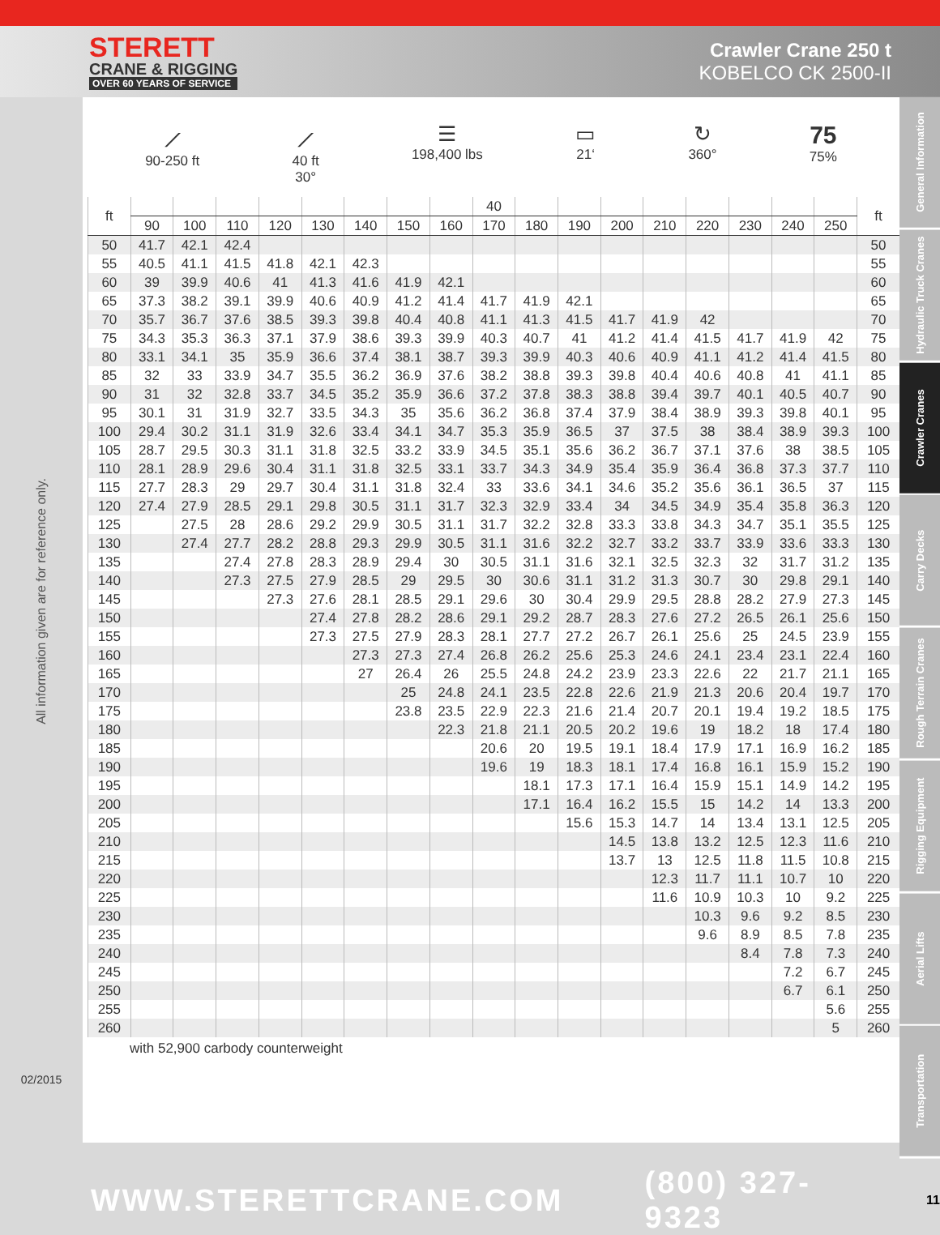STERETT
CRANE & RIGGING
OVER 60 YEARS OF SERVICE
Crawler Crane 250 t
KOBELCO CK 2500-II
All information given are for reference only.
02/2015
⟋
90-250 ft
⟋
40 ft
30°
☰
198,400 lbs
▭
21‘
↻
360°
75
75%
| ft | | | | | | | | | 40 | | | | | | | | | ft |
| --- | --- | --- | --- | --- | --- | --- | --- | --- | --- | --- | --- | --- | --- | --- | --- | --- | --- | --- |
| | 90 | 100 | 110 | 120 | 130 | 140 | 150 | 160 | 170 | 180 | 190 | 200 | 210 | 220 | 230 | 240 | 250 | |
| 50 | 41.7 | 42.1 | 42.4 | | | | | | | | | | | | | | | 50 |
| 55 | 40.5 | 41.1 | 41.5 | 41.8 | 42.1 | 42.3 | | | | | | | | | | | | 55 |
| 60 | 39 | 39.9 | 40.6 | 41 | 41.3 | 41.6 | 41.9 | 42.1 | | | | | | | | | | 60 |
| 65 | 37.3 | 38.2 | 39.1 | 39.9 | 40.6 | 40.9 | 41.2 | 41.4 | 41.7 | 41.9 | 42.1 | | | | | | | 65 |
| 70 | 35.7 | 36.7 | 37.6 | 38.5 | 39.3 | 39.8 | 40.4 | 40.8 | 41.1 | 41.3 | 41.5 | 41.7 | 41.9 | 42 | | | | 70 |
| 75 | 34.3 | 35.3 | 36.3 | 37.1 | 37.9 | 38.6 | 39.3 | 39.9 | 40.3 | 40.7 | 41 | 41.2 | 41.4 | 41.5 | 41.7 | 41.9 | 42 | 75 |
| 80 | 33.1 | 34.1 | 35 | 35.9 | 36.6 | 37.4 | 38.1 | 38.7 | 39.3 | 39.9 | 40.3 | 40.6 | 40.9 | 41.1 | 41.2 | 41.4 | 41.5 | 80 |
| 85 | 32 | 33 | 33.9 | 34.7 | 35.5 | 36.2 | 36.9 | 37.6 | 38.2 | 38.8 | 39.3 | 39.8 | 40.4 | 40.6 | 40.8 | 41 | 41.1 | 85 |
| 90 | 31 | 32 | 32.8 | 33.7 | 34.5 | 35.2 | 35.9 | 36.6 | 37.2 | 37.8 | 38.3 | 38.8 | 39.4 | 39.7 | 40.1 | 40.5 | 40.7 | 90 |
| 95 | 30.1 | 31 | 31.9 | 32.7 | 33.5 | 34.3 | 35 | 35.6 | 36.2 | 36.8 | 37.4 | 37.9 | 38.4 | 38.9 | 39.3 | 39.8 | 40.1 | 95 |
| 100 | 29.4 | 30.2 | 31.1 | 31.9 | 32.6 | 33.4 | 34.1 | 34.7 | 35.3 | 35.9 | 36.5 | 37 | 37.5 | 38 | 38.4 | 38.9 | 39.3 | 100 |
| 105 | 28.7 | 29.5 | 30.3 | 31.1 | 31.8 | 32.5 | 33.2 | 33.9 | 34.5 | 35.1 | 35.6 | 36.2 | 36.7 | 37.1 | 37.6 | 38 | 38.5 | 105 |
| 110 | 28.1 | 28.9 | 29.6 | 30.4 | 31.1 | 31.8 | 32.5 | 33.1 | 33.7 | 34.3 | 34.9 | 35.4 | 35.9 | 36.4 | 36.8 | 37.3 | 37.7 | 110 |
| 115 | 27.7 | 28.3 | 29 | 29.7 | 30.4 | 31.1 | 31.8 | 32.4 | 33 | 33.6 | 34.1 | 34.6 | 35.2 | 35.6 | 36.1 | 36.5 | 37 | 115 |
| 120 | 27.4 | 27.9 | 28.5 | 29.1 | 29.8 | 30.5 | 31.1 | 31.7 | 32.3 | 32.9 | 33.4 | 34 | 34.5 | 34.9 | 35.4 | 35.8 | 36.3 | 120 |
| 125 | | 27.5 | 28 | 28.6 | 29.2 | 29.9 | 30.5 | 31.1 | 31.7 | 32.2 | 32.8 | 33.3 | 33.8 | 34.3 | 34.7 | 35.1 | 35.5 | 125 |
| 130 | | 27.4 | 27.7 | 28.2 | 28.8 | 29.3 | 29.9 | 30.5 | 31.1 | 31.6 | 32.2 | 32.7 | 33.2 | 33.7 | 33.9 | 33.6 | 33.3 | 130 |
| 135 | | | 27.4 | 27.8 | 28.3 | 28.9 | 29.4 | 30 | 30.5 | 31.1 | 31.6 | 32.1 | 32.5 | 32.3 | 32 | 31.7 | 31.2 | 135 |
| 140 | | | 27.3 | 27.5 | 27.9 | 28.5 | 29 | 29.5 | 30 | 30.6 | 31.1 | 31.2 | 31.3 | 30.7 | 30 | 29.8 | 29.1 | 140 |
| 145 | | | | 27.3 | 27.6 | 28.1 | 28.5 | 29.1 | 29.6 | 30 | 30.4 | 29.9 | 29.5 | 28.8 | 28.2 | 27.9 | 27.3 | 145 |
| 150 | | | | | 27.4 | 27.8 | 28.2 | 28.6 | 29.1 | 29.2 | 28.7 | 28.3 | 27.6 | 27.2 | 26.5 | 26.1 | 25.6 | 150 |
| 155 | | | | | 27.3 | 27.5 | 27.9 | 28.3 | 28.1 | 27.7 | 27.2 | 26.7 | 26.1 | 25.6 | 25 | 24.5 | 23.9 | 155 |
| 160 | | | | | | 27.3 | 27.3 | 27.4 | 26.8 | 26.2 | 25.6 | 25.3 | 24.6 | 24.1 | 23.4 | 23.1 | 22.4 | 160 |
| 165 | | | | | | 27 | 26.4 | 26 | 25.5 | 24.8 | 24.2 | 23.9 | 23.3 | 22.6 | 22 | 21.7 | 21.1 | 165 |
| 170 | | | | | | | 25 | 24.8 | 24.1 | 23.5 | 22.8 | 22.6 | 21.9 | 21.3 | 20.6 | 20.4 | 19.7 | 170 |
| 175 | | | | | | | 23.8 | 23.5 | 22.9 | 22.3 | 21.6 | 21.4 | 20.7 | 20.1 | 19.4 | 19.2 | 18.5 | 175 |
| 180 | | | | | | | | 22.3 | 21.8 | 21.1 | 20.5 | 20.2 | 19.6 | 19 | 18.2 | 18 | 17.4 | 180 |
| 185 | | | | | | | | | 20.6 | 20 | 19.5 | 19.1 | 18.4 | 17.9 | 17.1 | 16.9 | 16.2 | 185 |
| 190 | | | | | | | | | 19.6 | 19 | 18.3 | 18.1 | 17.4 | 16.8 | 16.1 | 15.9 | 15.2 | 190 |
| 195 | | | | | | | | | | 18.1 | 17.3 | 17.1 | 16.4 | 15.9 | 15.1 | 14.9 | 14.2 | 195 |
| 200 | | | | | | | | | | 17.1 | 16.4 | 16.2 | 15.5 | 15 | 14.2 | 14 | 13.3 | 200 |
| 205 | | | | | | | | | | | 15.6 | 15.3 | 14.7 | 14 | 13.4 | 13.1 | 12.5 | 205 |
| 210 | | | | | | | | | | | | 14.5 | 13.8 | 13.2 | 12.5 | 12.3 | 11.6 | 210 |
| 215 | | | | | | | | | | | | 13.7 | 13 | 12.5 | 11.8 | 11.5 | 10.8 | 215 |
| 220 | | | | | | | | | | | | | 12.3 | 11.7 | 11.1 | 10.7 | 10 | 220 |
| 225 | | | | | | | | | | | | | 11.6 | 10.9 | 10.3 | 10 | 9.2 | 225 |
| 230 | | | | | | | | | | | | | | 10.3 | 9.6 | 9.2 | 8.5 | 230 |
| 235 | | | | | | | | | | | | | | 9.6 | 8.9 | 8.5 | 7.8 | 235 |
| 240 | | | | | | | | | | | | | | | 8.4 | 7.8 | 7.3 | 240 |
| 245 | | | | | | | | | | | | | | | | 7.2 | 6.7 | 245 |
| 250 | | | | | | | | | | | | | | | | 6.7 | 6.1 | 250 |
| 255 | | | | | | | | | | | | | | | | | 5.6 | 255 |
| 260 | | | | | | | | | | | | | | | | | 5 | 260 |
with 52,900 carbody counterweight
General Information
Hydraulic Truck Cranes
Crawler Cranes
Carry Decks
Rough Terrain Cranes
Rigging Equipment
Aerial Lifts
Transportation
WWW.STERETTCRANE.COM (800) 327-9323 11